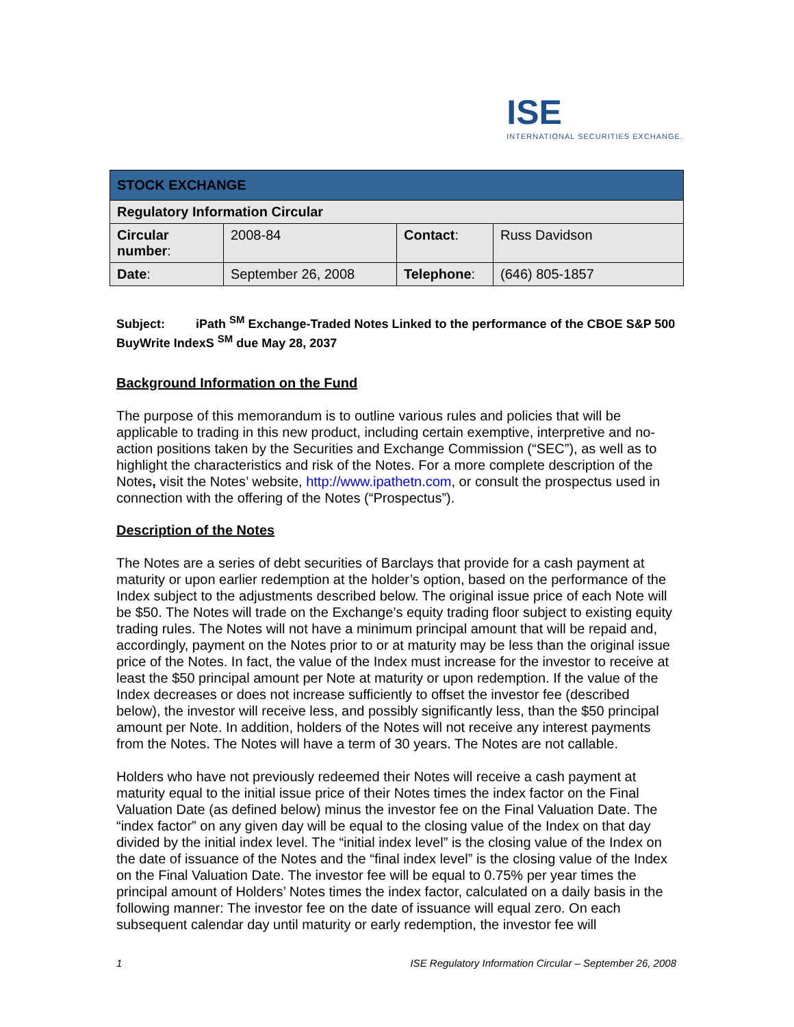ISE
INTERNATIONAL SECURITIES EXCHANGE.
| STOCK EXCHANGE | | | |
| Regulatory Information Circular | | | |
| Circular number : | 2008-84 | Contact : | Russ Davidson |
| Date : | September 26, 2008 | Telephone : | (646) 805-1857 |
Subject: iPath <sup>SM</sup> Exchange-Traded Notes Linked to the performance of the CBOE S&P 500 BuyWrite IndexS <sup>SM</sup> due May 28, 2037
Background Information on the Fund
The purpose of this memorandum is to outline various rules and policies that will be applicable to trading in this new product, including certain exemptive, interpretive and no-action positions taken by the Securities and Exchange Commission (“SEC”), as well as to highlight the characteristics and risk of the Notes. For a more complete description of the Notes, visit the Notes’ website, http://www.ipathetn.com, or consult the prospectus used in connection with the offering of the Notes (“Prospectus”).
Description of the Notes
The Notes are a series of debt securities of Barclays that provide for a cash payment at maturity or upon earlier redemption at the holder’s option, based on the performance of the Index subject to the adjustments described below. The original issue price of each Note will be $50. The Notes will trade on the Exchange’s equity trading floor subject to existing equity trading rules. The Notes will not have a minimum principal amount that will be repaid and, accordingly, payment on the Notes prior to or at maturity may be less than the original issue price of the Notes. In fact, the value of the Index must increase for the investor to receive at least the $50 principal amount per Note at maturity or upon redemption. If the value of the Index decreases or does not increase sufficiently to offset the investor fee (described below), the investor will receive less, and possibly significantly less, than the $50 principal amount per Note. In addition, holders of the Notes will not receive any interest payments from the Notes. The Notes will have a term of 30 years. The Notes are not callable.
Holders who have not previously redeemed their Notes will receive a cash payment at maturity equal to the initial issue price of their Notes times the index factor on the Final Valuation Date (as defined below) minus the investor fee on the Final Valuation Date. The “index factor” on any given day will be equal to the closing value of the Index on that day divided by the initial index level. The “initial index level” is the closing value of the Index on the date of issuance of the Notes and the “final index level” is the closing value of the Index on the Final Valuation Date. The investor fee will be equal to 0.75% per year times the principal amount of Holders’ Notes times the index factor, calculated on a daily basis in the following manner: The investor fee on the date of issuance will equal zero. On each subsequent calendar day until maturity or early redemption, the investor fee will
1 ISE Regulatory Information Circular – September 26, 2008